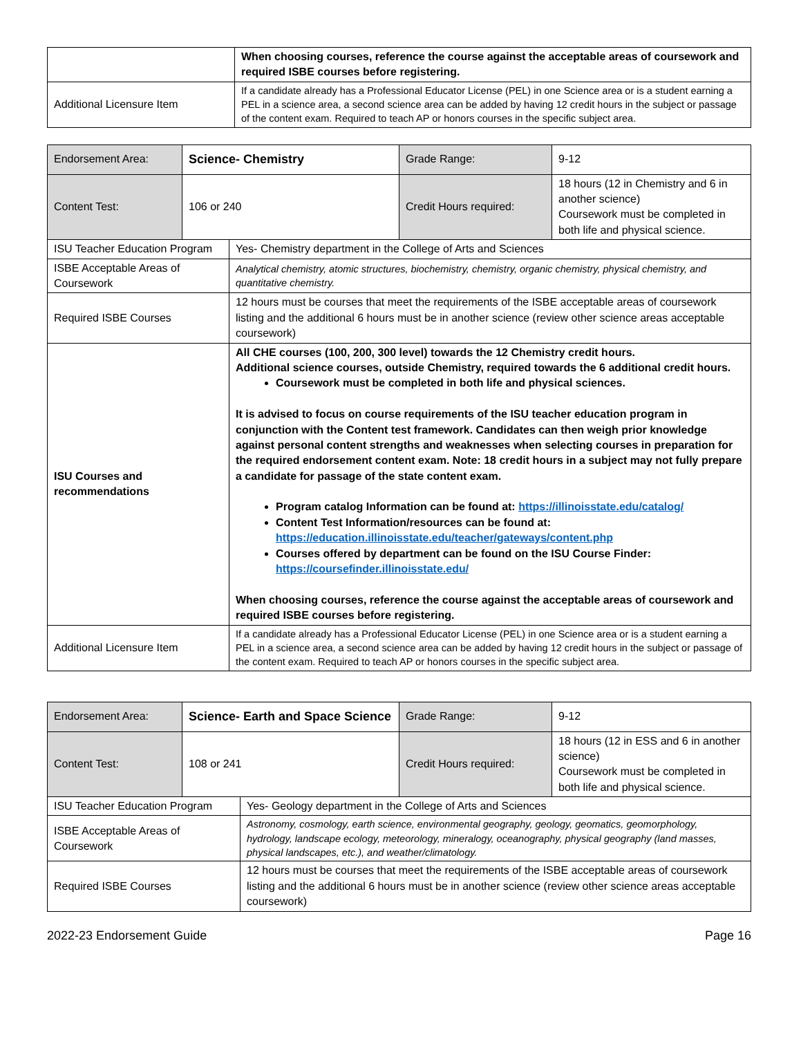| | When choosing courses, reference the course against the acceptable areas of coursework and required ISBE courses before registering. |
| Additional Licensure Item | If a candidate already has a Professional Educator License (PEL) in one Science area or is a student earning a PEL in a science area, a second science area can be added by having 12 credit hours in the subject or passage of the content exam. Required to teach AP or honors courses in the specific subject area. |
| Endorsement Area: | Science- Chemistry | Grade Range: | 9-12 |
| Content Test: | 106 or 240 | Credit Hours required: | 18 hours (12 in Chemistry and 6 in another science) Coursework must be completed in both life and physical science. |
| ISU Teacher Education Program | Yes- Chemistry department in the College of Arts and Sciences |
| ISBE Acceptable Areas of Coursework | Analytical chemistry, atomic structures, biochemistry, chemistry, organic chemistry, physical chemistry, and quantitative chemistry. |
| Required ISBE Courses | 12 hours must be courses that meet the requirements of the ISBE acceptable areas of coursework listing and the additional 6 hours must be in another science (review other science areas acceptable coursework) |
| ISU Courses and recommendations | All CHE courses (100, 200, 300 level) towards the 12 Chemistry credit hours. Additional science courses, outside Chemistry, required towards the 6 additional credit hours. Coursework must be completed in both life and physical sciences. It is advised to focus on course requirements of the ISU teacher education program in conjunction with the Content test framework. Candidates can then weigh prior knowledge against personal content strengths and weaknesses when selecting courses in preparation for the required endorsement content exam. Note: 18 credit hours in a subject may not fully prepare a candidate for passage of the state content exam. Program catalog Information can be found at: https://illinoisstate.edu/catalog/ Content Test Information/resources can be found at: https://education.illinoisstate.edu/teacher/gateways/content.php Courses offered by department can be found on the ISU Course Finder: https://coursefinder.illinoisstate.edu/ When choosing courses, reference the course against the acceptable areas of coursework and required ISBE courses before registering. |
| Additional Licensure Item | If a candidate already has a Professional Educator License (PEL) in one Science area or is a student earning a PEL in a science area, a second science area can be added by having 12 credit hours in the subject or passage of the content exam. Required to teach AP or honors courses in the specific subject area. |
| Endorsement Area: | Science- Earth and Space Science | Grade Range: | 9-12 |
| Content Test: | 108 or 241 | Credit Hours required: | 18 hours (12 in ESS and 6 in another science) Coursework must be completed in both life and physical science. |
| ISU Teacher Education Program | Yes- Geology department in the College of Arts and Sciences |
| ISBE Acceptable Areas of Coursework | Astronomy, cosmology, earth science, environmental geography, geology, geomatics, geomorphology, hydrology, landscape ecology, meteorology, mineralogy, oceanography, physical geography (land masses, physical landscapes, etc.), and weather/climatology. |
| Required ISBE Courses | 12 hours must be courses that meet the requirements of the ISBE acceptable areas of coursework listing and the additional 6 hours must be in another science (review other science areas acceptable coursework) |
2022-23 Endorsement Guide Page 16